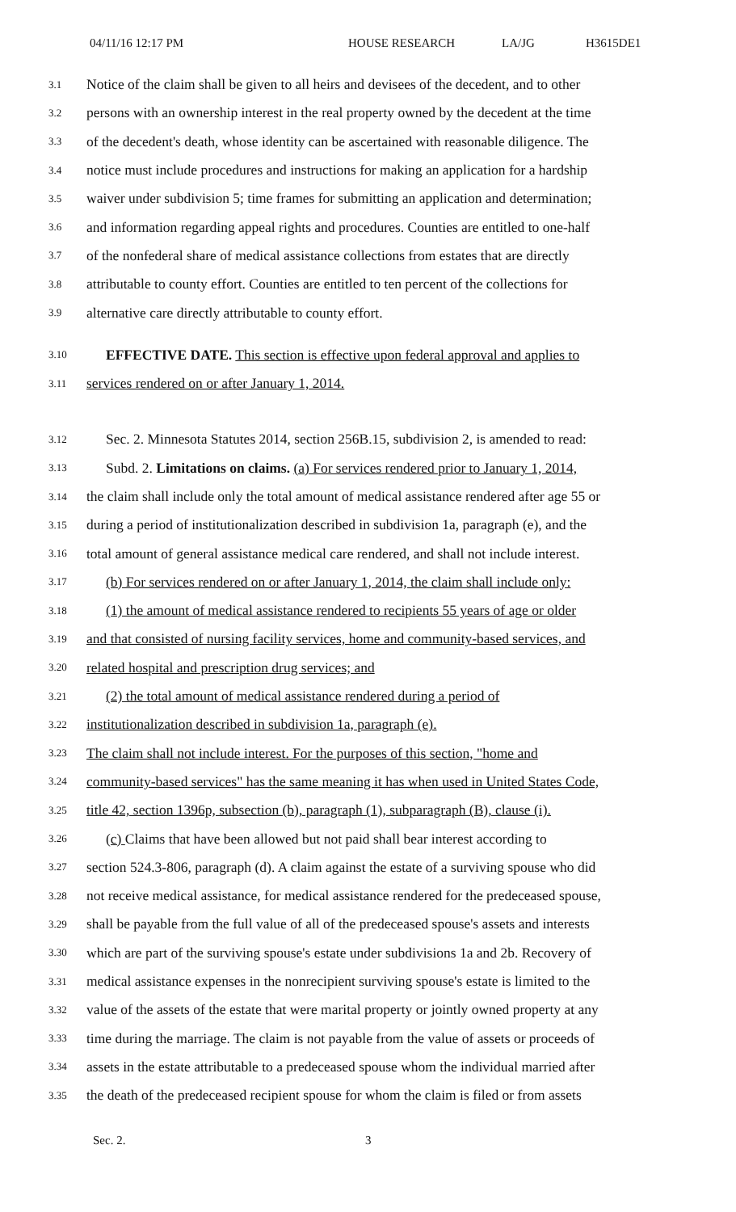04/11/16 12:17 PM HOUSE RESEARCH LA/JG H3615DE1
3.1 Notice of the claim shall be given to all heirs and devisees of the decedent, and to other
3.2 persons with an ownership interest in the real property owned by the decedent at the time
3.3 of the decedent's death, whose identity can be ascertained with reasonable diligence. The
3.4 notice must include procedures and instructions for making an application for a hardship
3.5 waiver under subdivision 5; time frames for submitting an application and determination;
3.6 and information regarding appeal rights and procedures. Counties are entitled to one-half
3.7 of the nonfederal share of medical assistance collections from estates that are directly
3.8 attributable to county effort. Counties are entitled to ten percent of the collections for
3.9 alternative care directly attributable to county effort.
3.10 EFFECTIVE DATE. This section is effective upon federal approval and applies to
3.11 services rendered on or after January 1, 2014.
3.12 Sec. 2. Minnesota Statutes 2014, section 256B.15, subdivision 2, is amended to read:
3.13 Subd. 2. Limitations on claims. (a) For services rendered prior to January 1, 2014,
3.14 the claim shall include only the total amount of medical assistance rendered after age 55 or
3.15 during a period of institutionalization described in subdivision 1a, paragraph (e), and the
3.16 total amount of general assistance medical care rendered, and shall not include interest.
3.17 (b) For services rendered on or after January 1, 2014, the claim shall include only:
3.18 (1) the amount of medical assistance rendered to recipients 55 years of age or older
3.19 and that consisted of nursing facility services, home and community-based services, and
3.20 related hospital and prescription drug services; and
3.21 (2) the total amount of medical assistance rendered during a period of
3.22 institutionalization described in subdivision 1a, paragraph (e).
3.23 The claim shall not include interest. For the purposes of this section, "home and
3.24 community-based services" has the same meaning it has when used in United States Code,
3.25 title 42, section 1396p, subsection (b), paragraph (1), subparagraph (B), clause (i).
3.26 (c) Claims that have been allowed but not paid shall bear interest according to
3.27 section 524.3-806, paragraph (d). A claim against the estate of a surviving spouse who did
3.28 not receive medical assistance, for medical assistance rendered for the predeceased spouse,
3.29 shall be payable from the full value of all of the predeceased spouse's assets and interests
3.30 which are part of the surviving spouse's estate under subdivisions 1a and 2b. Recovery of
3.31 medical assistance expenses in the nonrecipient surviving spouse's estate is limited to the
3.32 value of the assets of the estate that were marital property or jointly owned property at any
3.33 time during the marriage. The claim is not payable from the value of assets or proceeds of
3.34 assets in the estate attributable to a predeceased spouse whom the individual married after
3.35 the death of the predeceased recipient spouse for whom the claim is filed or from assets
Sec. 2. 3